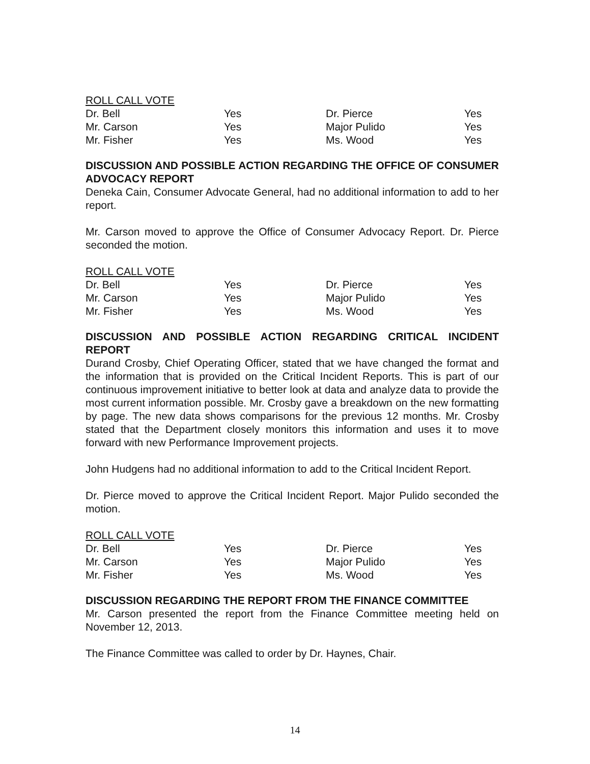ROLL CALL VOTE
| Dr. Bell | Yes | Dr. Pierce | Yes |
| Mr. Carson | Yes | Major Pulido | Yes |
| Mr. Fisher | Yes | Ms. Wood | Yes |
DISCUSSION AND POSSIBLE ACTION REGARDING THE OFFICE OF CONSUMER ADVOCACY REPORT
Deneka Cain, Consumer Advocate General, had no additional information to add to her report.
Mr. Carson moved to approve the Office of Consumer Advocacy Report. Dr. Pierce seconded the motion.
ROLL CALL VOTE
| Dr. Bell | Yes | Dr. Pierce | Yes |
| Mr. Carson | Yes | Major Pulido | Yes |
| Mr. Fisher | Yes | Ms. Wood | Yes |
DISCUSSION AND POSSIBLE ACTION REGARDING CRITICAL INCIDENT REPORT
Durand Crosby, Chief Operating Officer, stated that we have changed the format and the information that is provided on the Critical Incident Reports. This is part of our continuous improvement initiative to better look at data and analyze data to provide the most current information possible. Mr. Crosby gave a breakdown on the new formatting by page. The new data shows comparisons for the previous 12 months. Mr. Crosby stated that the Department closely monitors this information and uses it to move forward with new Performance Improvement projects.
John Hudgens had no additional information to add to the Critical Incident Report.
Dr. Pierce moved to approve the Critical Incident Report. Major Pulido seconded the motion.
ROLL CALL VOTE
| Dr. Bell | Yes | Dr. Pierce | Yes |
| Mr. Carson | Yes | Major Pulido | Yes |
| Mr. Fisher | Yes | Ms. Wood | Yes |
DISCUSSION REGARDING THE REPORT FROM THE FINANCE COMMITTEE
Mr. Carson presented the report from the Finance Committee meeting held on November 12, 2013.
The Finance Committee was called to order by Dr. Haynes, Chair.
14